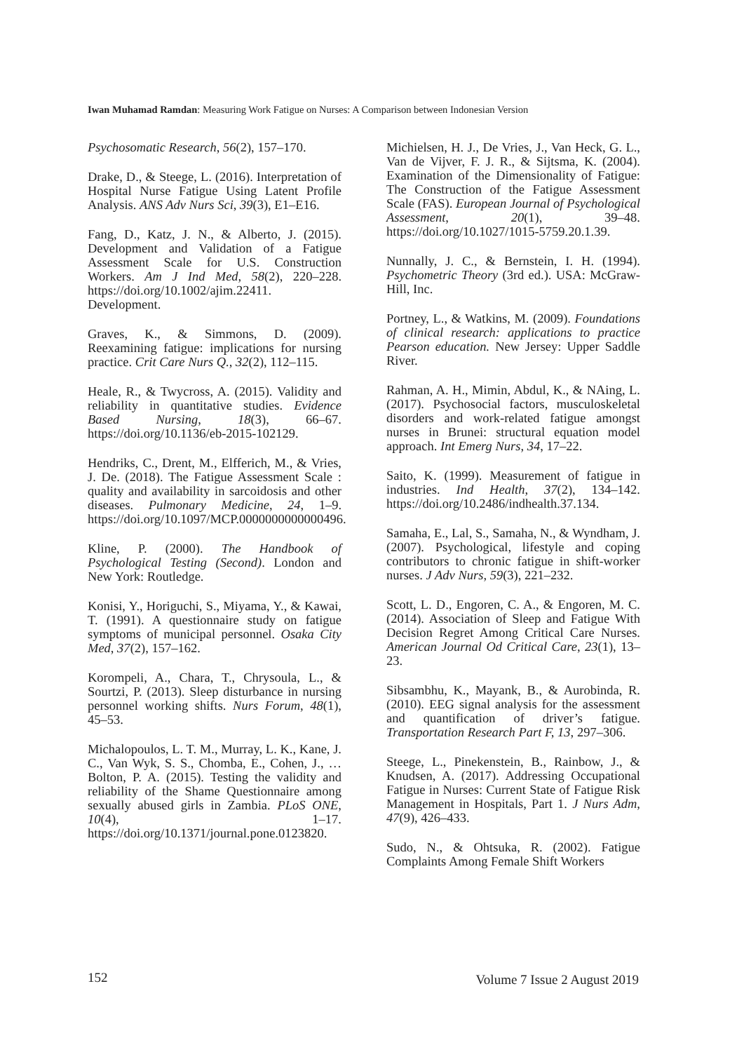Iwan Muhamad Ramdan: Measuring Work Fatigue on Nurses: A Comparison between Indonesian Version
Psychosomatic Research, 56(2), 157–170.
Drake, D., & Steege, L. (2016). Interpretation of Hospital Nurse Fatigue Using Latent Profile Analysis. ANS Adv Nurs Sci, 39(3), E1–E16.
Fang, D., Katz, J. N., & Alberto, J. (2015). Development and Validation of a Fatigue Assessment Scale for U.S. Construction Workers. Am J Ind Med, 58(2), 220–228. https://doi.org/10.1002/ajim.22411. Development.
Graves, K., & Simmons, D. (2009). Reexamining fatigue: implications for nursing practice. Crit Care Nurs Q., 32(2), 112–115.
Heale, R., & Twycross, A. (2015). Validity and reliability in quantitative studies. Evidence Based Nursing, 18(3), 66–67. https://doi.org/10.1136/eb-2015-102129.
Hendriks, C., Drent, M., Elfferich, M., & Vries, J. De. (2018). The Fatigue Assessment Scale : quality and availability in sarcoidosis and other diseases. Pulmonary Medicine, 24, 1–9. https://doi.org/10.1097/MCP.0000000000000496.
Kline, P. (2000). The Handbook of Psychological Testing (Second). London and New York: Routledge.
Konisi, Y., Horiguchi, S., Miyama, Y., & Kawai, T. (1991). A questionnaire study on fatigue symptoms of municipal personnel. Osaka City Med, 37(2), 157–162.
Korompeli, A., Chara, T., Chrysoula, L., & Sourtzi, P. (2013). Sleep disturbance in nursing personnel working shifts. Nurs Forum, 48(1), 45–53.
Michalopoulos, L. T. M., Murray, L. K., Kane, J. C., Van Wyk, S. S., Chomba, E., Cohen, J., … Bolton, P. A. (2015). Testing the validity and reliability of the Shame Questionnaire among sexually abused girls in Zambia. PLoS ONE, 10(4), 1–17. https://doi.org/10.1371/journal.pone.0123820.
Michielsen, H. J., De Vries, J., Van Heck, G. L., Van de Vijver, F. J. R., & Sijtsma, K. (2004). Examination of the Dimensionality of Fatigue: The Construction of the Fatigue Assessment Scale (FAS). European Journal of Psychological Assessment, 20(1), 39–48. https://doi.org/10.1027/1015-5759.20.1.39.
Nunnally, J. C., & Bernstein, I. H. (1994). Psychometric Theory (3rd ed.). USA: McGraw-Hill, Inc.
Portney, L., & Watkins, M. (2009). Foundations of clinical research: applications to practice Pearson education. New Jersey: Upper Saddle River.
Rahman, A. H., Mimin, Abdul, K., & NAing, L. (2017). Psychosocial factors, musculoskeletal disorders and work-related fatigue amongst nurses in Brunei: structural equation model approach. Int Emerg Nurs, 34, 17–22.
Saito, K. (1999). Measurement of fatigue in industries. Ind Health, 37(2), 134–142. https://doi.org/10.2486/indhealth.37.134.
Samaha, E., Lal, S., Samaha, N., & Wyndham, J. (2007). Psychological, lifestyle and coping contributors to chronic fatigue in shift-worker nurses. J Adv Nurs, 59(3), 221–232.
Scott, L. D., Engoren, C. A., & Engoren, M. C. (2014). Association of Sleep and Fatigue With Decision Regret Among Critical Care Nurses. American Journal Od Critical Care, 23(1), 13–23.
Sibsambhu, K., Mayank, B., & Aurobinda, R. (2010). EEG signal analysis for the assessment and quantification of driver’s fatigue. Transportation Research Part F, 13, 297–306.
Steege, L., Pinekenstein, B., Rainbow, J., & Knudsen, A. (2017). Addressing Occupational Fatigue in Nurses: Current State of Fatigue Risk Management in Hospitals, Part 1. J Nurs Adm, 47(9), 426–433.
Sudo, N., & Ohtsuka, R. (2002). Fatigue Complaints Among Female Shift Workers
152 Volume 7 Issue 2 August 2019